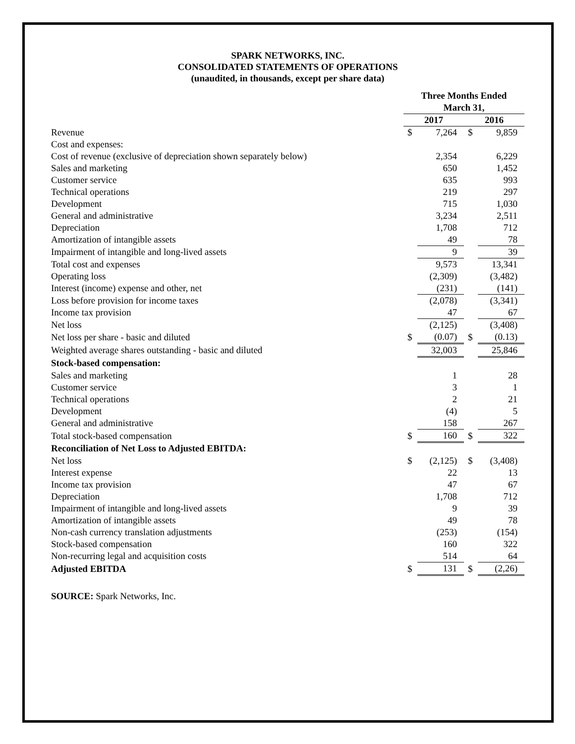SPARK NETWORKS, INC.
CONSOLIDATED STATEMENTS OF OPERATIONS
(unaudited, in thousands, except per share data)
| | Three Months Ended March 31, | | | |
| --- | --- | --- | --- | --- |
| | 2017 | | 2016 | |
| Revenue | $ | 7,264 | $ | 9,859 |
| Cost and expenses: | | | | |
| Cost of revenue (exclusive of depreciation shown separately below) | | 2,354 | | 6,229 |
| Sales and marketing | | 650 | | 1,452 |
| Customer service | | 635 | | 993 |
| Technical operations | | 219 | | 297 |
| Development | | 715 | | 1,030 |
| General and administrative | | 3,234 | | 2,511 |
| Depreciation | | 1,708 | | 712 |
| Amortization of intangible assets | | 49 | | 78 |
| Impairment of intangible and long-lived assets | | 9 | | 39 |
| Total cost and expenses | | 9,573 | | 13,341 |
| Operating loss | | (2,309) | | (3,482) |
| Interest (income) expense and other, net | | (231) | | (141) |
| Loss before provision for income taxes | | (2,078) | | (3,341) |
| Income tax provision | | 47 | | 67 |
| Net loss | | (2,125) | | (3,408) |
| Net loss per share - basic and diluted | $ | (0.07) | $ | (0.13) |
| Weighted average shares outstanding - basic and diluted | | 32,003 | | 25,846 |
| Stock-based compensation: | | | | |
| Sales and marketing | | 1 | | 28 |
| Customer service | | 3 | | 1 |
| Technical operations | | 2 | | 21 |
| Development | | (4) | | 5 |
| General and administrative | | 158 | | 267 |
| Total stock-based compensation | $ | 160 | $ | 322 |
| Reconciliation of Net Loss to Adjusted EBITDA: | | | | |
| Net loss | $ | (2,125) | $ | (3,408) |
| Interest expense | | 22 | | 13 |
| Income tax provision | | 47 | | 67 |
| Depreciation | | 1,708 | | 712 |
| Impairment of intangible and long-lived assets | | 9 | | 39 |
| Amortization of intangible assets | | 49 | | 78 |
| Non-cash currency translation adjustments | | (253) | | (154) |
| Stock-based compensation | | 160 | | 322 |
| Non-recurring legal and acquisition costs | | 514 | | 64 |
| Adjusted EBITDA | $ | 131 | $ | (2,26) |
SOURCE: Spark Networks, Inc.